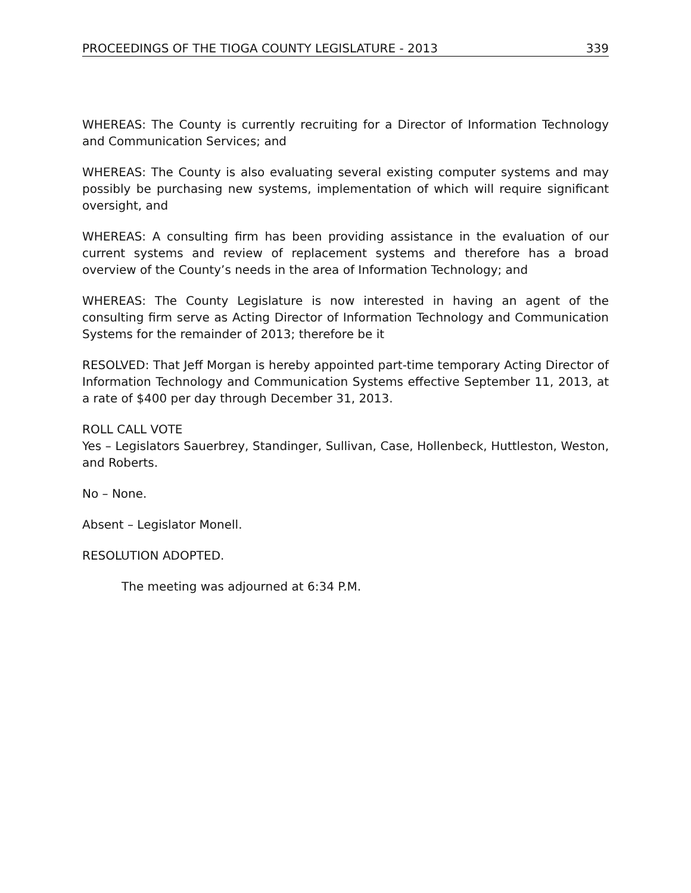PROCEEDINGS OF THE TIOGA COUNTY LEGISLATURE - 2013 339
WHEREAS: The County is currently recruiting for a Director of Information Technology and Communication Services; and
WHEREAS: The County is also evaluating several existing computer systems and may possibly be purchasing new systems, implementation of which will require significant oversight, and
WHEREAS: A consulting firm has been providing assistance in the evaluation of our current systems and review of replacement systems and therefore has a broad overview of the County’s needs in the area of Information Technology; and
WHEREAS: The County Legislature is now interested in having an agent of the consulting firm serve as Acting Director of Information Technology and Communication Systems for the remainder of 2013; therefore be it
RESOLVED: That Jeff Morgan is hereby appointed part-time temporary Acting Director of Information Technology and Communication Systems effective September 11, 2013, at a rate of $400 per day through December 31, 2013.
ROLL CALL VOTE
Yes – Legislators Sauerbrey, Standinger, Sullivan, Case, Hollenbeck, Huttleston, Weston, and Roberts.
No – None.
Absent – Legislator Monell.
RESOLUTION ADOPTED.
The meeting was adjourned at 6:34 P.M.